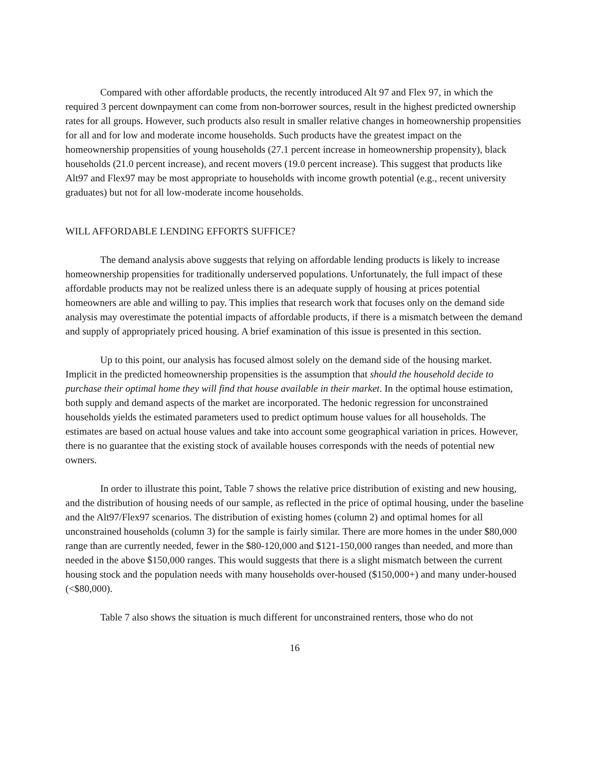Compared with other affordable products, the recently introduced Alt 97 and Flex 97, in which the required 3 percent downpayment can come from non-borrower sources, result in the highest predicted ownership rates for all groups. However, such products also result in smaller relative changes in homeownership propensities for all and for low and moderate income households. Such products have the greatest impact on the homeownership propensities of young households (27.1 percent increase in homeownership propensity), black households (21.0 percent increase), and recent movers (19.0 percent increase). This suggest that products like Alt97 and Flex97 may be most appropriate to households with income growth potential (e.g., recent university graduates) but not for all low-moderate income households.
WILL AFFORDABLE LENDING EFFORTS SUFFICE?
The demand analysis above suggests that relying on affordable lending products is likely to increase homeownership propensities for traditionally underserved populations. Unfortunately, the full impact of these affordable products may not be realized unless there is an adequate supply of housing at prices potential homeowners are able and willing to pay. This implies that research work that focuses only on the demand side analysis may overestimate the potential impacts of affordable products, if there is a mismatch between the demand and supply of appropriately priced housing. A brief examination of this issue is presented in this section.
Up to this point, our analysis has focused almost solely on the demand side of the housing market. Implicit in the predicted homeownership propensities is the assumption that should the household decide to purchase their optimal home they will find that house available in their market. In the optimal house estimation, both supply and demand aspects of the market are incorporated. The hedonic regression for unconstrained households yields the estimated parameters used to predict optimum house values for all households. The estimates are based on actual house values and take into account some geographical variation in prices. However, there is no guarantee that the existing stock of available houses corresponds with the needs of potential new owners.
In order to illustrate this point, Table 7 shows the relative price distribution of existing and new housing, and the distribution of housing needs of our sample, as reflected in the price of optimal housing, under the baseline and the Alt97/Flex97 scenarios. The distribution of existing homes (column 2) and optimal homes for all unconstrained households (column 3) for the sample is fairly similar. There are more homes in the under $80,000 range than are currently needed, fewer in the $80-120,000 and $121-150,000 ranges than needed, and more than needed in the above $150,000 ranges. This would suggests that there is a slight mismatch between the current housing stock and the population needs with many households over-housed ($150,000+) and many under-housed (<$80,000).
Table 7 also shows the situation is much different for unconstrained renters, those who do not
16